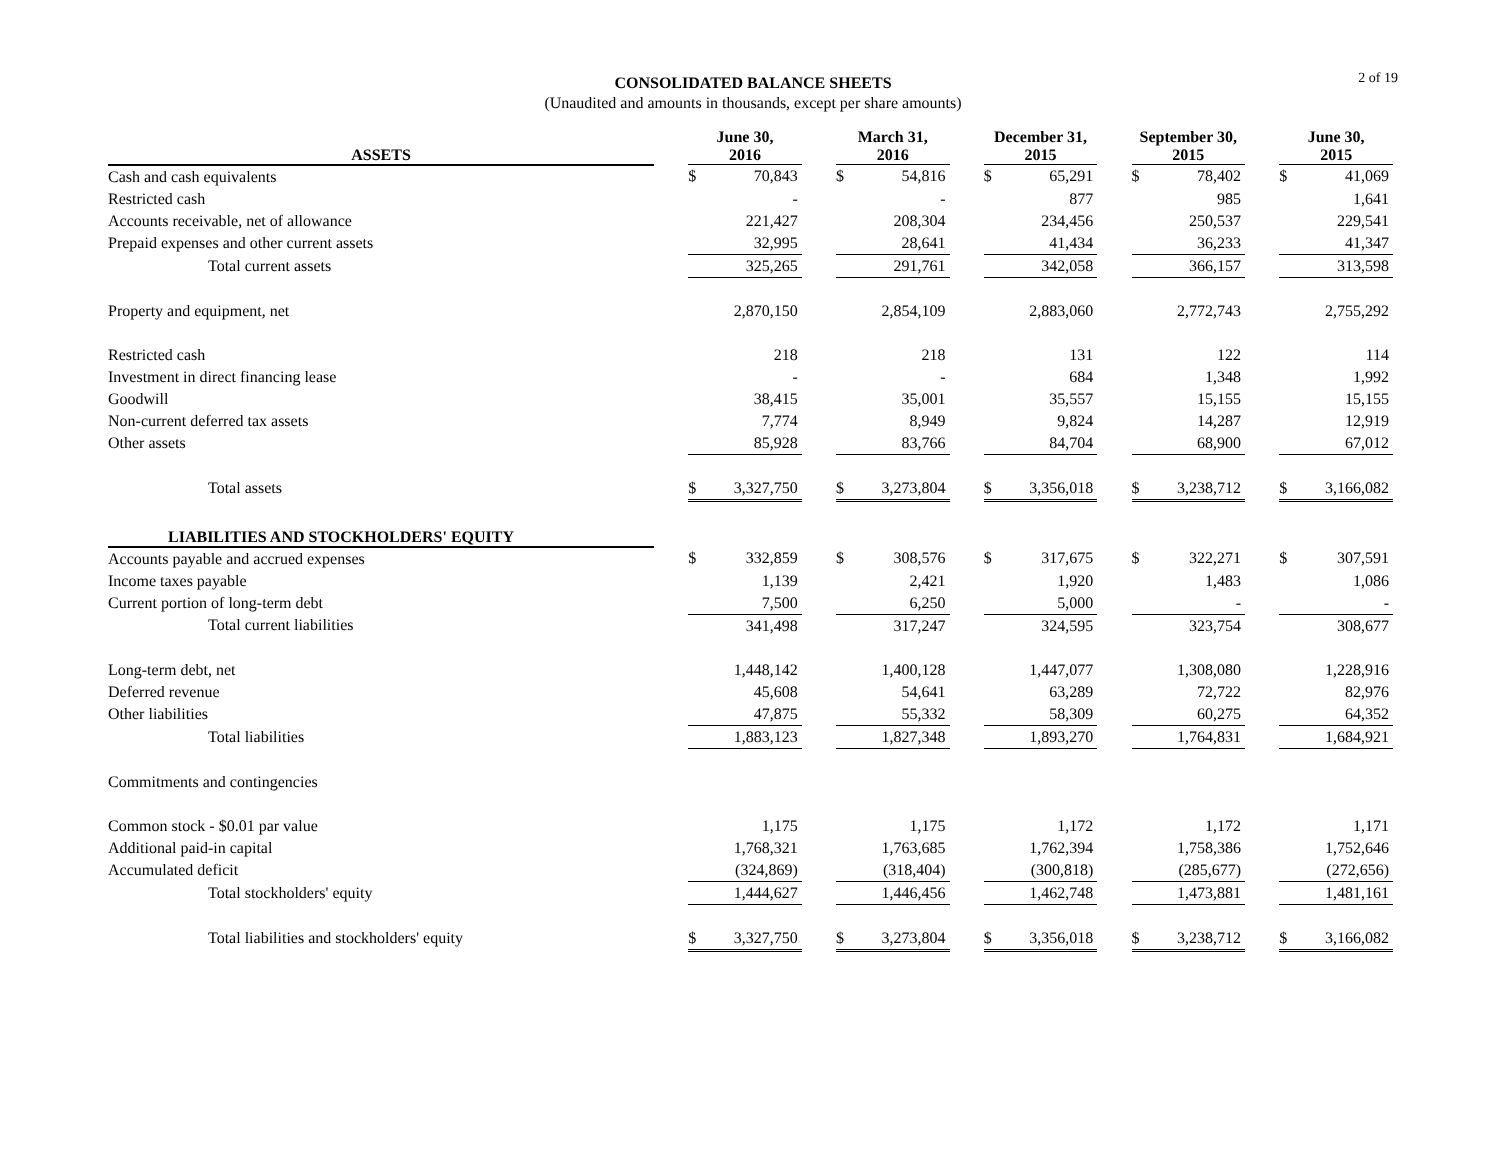2 of 19
CONSOLIDATED BALANCE SHEETS
(Unaudited and amounts in thousands, except per share amounts)
| ASSETS | | June 30, 2016 | | | March 31, 2016 | | | December 31, 2015 | | | September 30, 2015 | | | June 30, 2015 | |
| --- | --- | --- | --- | --- | --- | --- | --- | --- | --- | --- | --- | --- | --- | --- | --- |
| Cash and cash equivalents | | $ | 70,843 | | $ | 54,816 | | $ | 65,291 | | $ | 78,402 | | $ | 41,069 |
| Restricted cash | | | - | | | - | | | 877 | | | 985 | | | 1,641 |
| Accounts receivable, net of allowance | | | 221,427 | | | 208,304 | | | 234,456 | | | 250,537 | | | 229,541 |
| Prepaid expenses and other current assets | | | 32,995 | | | 28,641 | | | 41,434 | | | 36,233 | | | 41,347 |
| Total current assets | | | 325,265 | | | 291,761 | | | 342,058 | | | 366,157 | | | 313,598 |
| Property and equipment, net | | | 2,870,150 | | | 2,854,109 | | | 2,883,060 | | | 2,772,743 | | | 2,755,292 |
| Restricted cash | | | 218 | | | 218 | | | 131 | | | 122 | | | 114 |
| Investment in direct financing lease | | | - | | | - | | | 684 | | | 1,348 | | | 1,992 |
| Goodwill | | | 38,415 | | | 35,001 | | | 35,557 | | | 15,155 | | | 15,155 |
| Non-current deferred tax assets | | | 7,774 | | | 8,949 | | | 9,824 | | | 14,287 | | | 12,919 |
| Other assets | | | 85,928 | | | 83,766 | | | 84,704 | | | 68,900 | | | 67,012 |
| Total assets | | $ | 3,327,750 | | $ | 3,273,804 | | $ | 3,356,018 | | $ | 3,238,712 | | $ | 3,166,082 |
| LIABILITIES AND STOCKHOLDERS' EQUITY | | | | | | | | | | | | | | | |
| Accounts payable and accrued expenses | | $ | 332,859 | | $ | 308,576 | | $ | 317,675 | | $ | 322,271 | | $ | 307,591 |
| Income taxes payable | | | 1,139 | | | 2,421 | | | 1,920 | | | 1,483 | | | 1,086 |
| Current portion of long-term debt | | | 7,500 | | | 6,250 | | | 5,000 | | | - | | | - |
| Total current liabilities | | | 341,498 | | | 317,247 | | | 324,595 | | | 323,754 | | | 308,677 |
| Long-term debt, net | | | 1,448,142 | | | 1,400,128 | | | 1,447,077 | | | 1,308,080 | | | 1,228,916 |
| Deferred revenue | | | 45,608 | | | 54,641 | | | 63,289 | | | 72,722 | | | 82,976 |
| Other liabilities | | | 47,875 | | | 55,332 | | | 58,309 | | | 60,275 | | | 64,352 |
| Total liabilities | | | 1,883,123 | | | 1,827,348 | | | 1,893,270 | | | 1,764,831 | | | 1,684,921 |
| Commitments and contingencies | | | | | | | | | | | | | | | |
| Common stock - $0.01 par value | | | 1,175 | | | 1,175 | | | 1,172 | | | 1,172 | | | 1,171 |
| Additional paid-in capital | | | 1,768,321 | | | 1,763,685 | | | 1,762,394 | | | 1,758,386 | | | 1,752,646 |
| Accumulated deficit | | | (324,869) | | | (318,404) | | | (300,818) | | | (285,677) | | | (272,656) |
| Total stockholders' equity | | | 1,444,627 | | | 1,446,456 | | | 1,462,748 | | | 1,473,881 | | | 1,481,161 |
| Total liabilities and stockholders' equity | | $ | 3,327,750 | | $ | 3,273,804 | | $ | 3,356,018 | | $ | 3,238,712 | | $ | 3,166,082 |